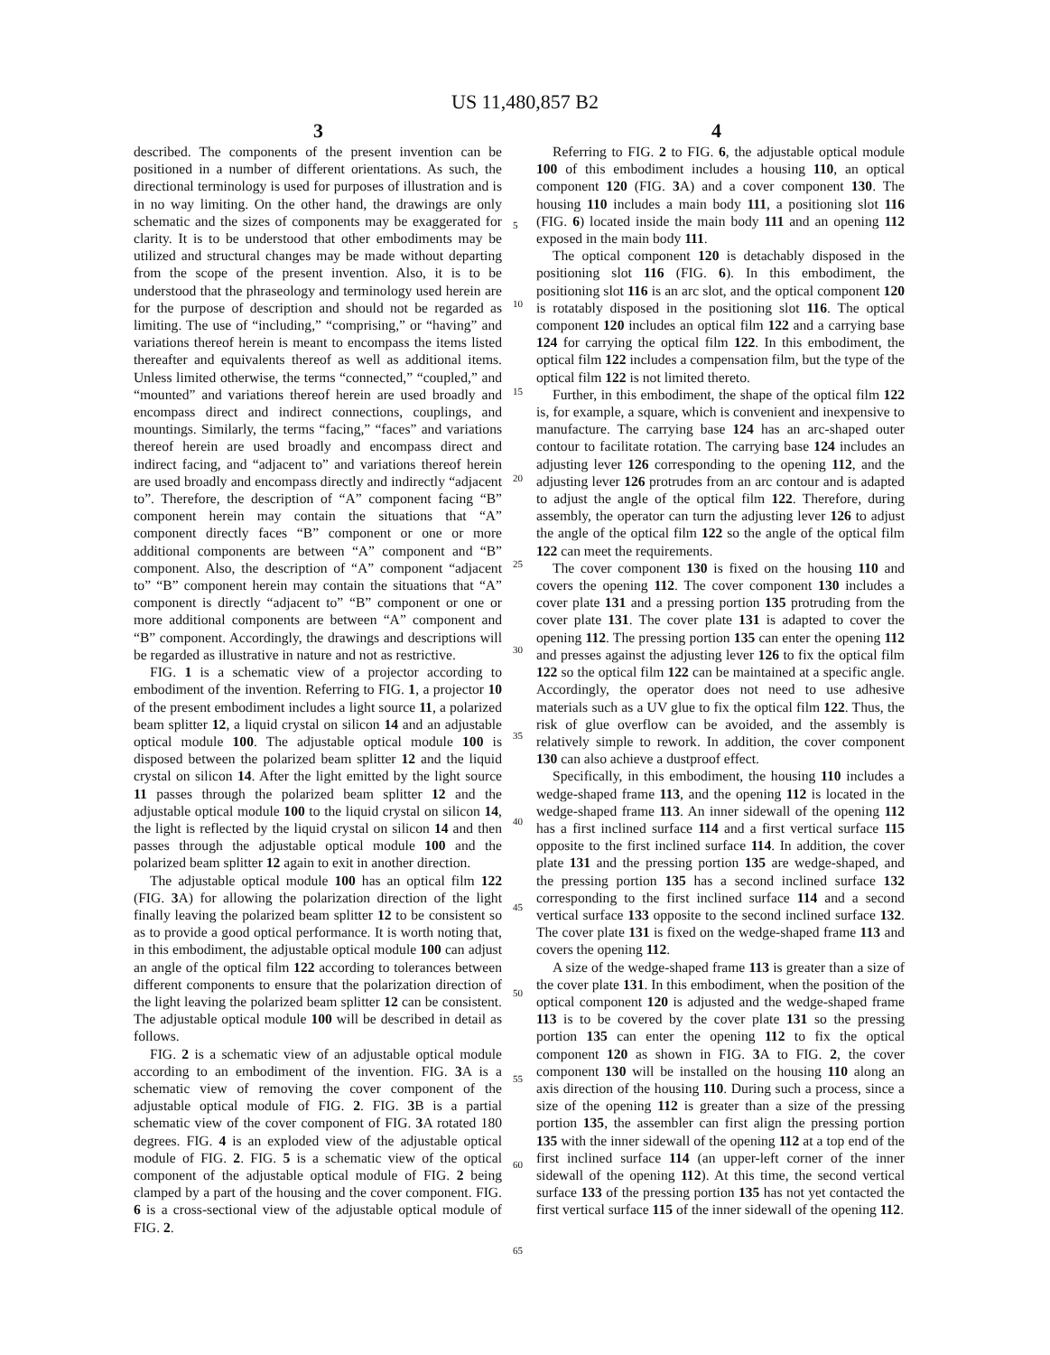US 11,480,857 B2
3 4
described. The components of the present invention can be positioned in a number of different orientations. As such, the directional terminology is used for purposes of illustration and is in no way limiting. On the other hand, the drawings are only schematic and the sizes of components may be exaggerated for clarity. It is to be understood that other embodiments may be utilized and structural changes may be made without departing from the scope of the present invention. Also, it is to be understood that the phraseology and terminology used herein are for the purpose of description and should not be regarded as limiting. The use of “including,” “comprising,” or “having” and variations thereof herein is meant to encompass the items listed thereafter and equivalents thereof as well as additional items. Unless limited otherwise, the terms “connected,” “coupled,” and “mounted” and variations thereof herein are used broadly and encompass direct and indirect connections, couplings, and mountings. Similarly, the terms “facing,” “faces” and variations thereof herein are used broadly and encompass direct and indirect facing, and “adjacent to” and variations thereof herein are used broadly and encompass directly and indirectly “adjacent to”. Therefore, the description of “A” component facing “B” component herein may contain the situations that “A” component directly faces “B” component or one or more additional components are between “A” component and “B” component. Also, the description of “A” component “adjacent to” “B” component herein may contain the situations that “A” component is directly “adjacent to” “B” component or one or more additional components are between “A” component and “B” component. Accordingly, the drawings and descriptions will be regarded as illustrative in nature and not as restrictive.
FIG. 1 is a schematic view of a projector according to embodiment of the invention. Referring to FIG. 1, a projector 10 of the present embodiment includes a light source 11, a polarized beam splitter 12, a liquid crystal on silicon 14 and an adjustable optical module 100. The adjustable optical module 100 is disposed between the polarized beam splitter 12 and the liquid crystal on silicon 14. After the light emitted by the light source 11 passes through the polarized beam splitter 12 and the adjustable optical module 100 to the liquid crystal on silicon 14, the light is reflected by the liquid crystal on silicon 14 and then passes through the adjustable optical module 100 and the polarized beam splitter 12 again to exit in another direction.
The adjustable optical module 100 has an optical film 122 (FIG. 3 A) for allowing the polarization direction of the light finally leaving the polarized beam splitter 12 to be consistent so as to provide a good optical performance. It is worth noting that, in this embodiment, the adjustable optical module 100 can adjust an angle of the optical film 122 according to tolerances between different components to ensure that the polarization direction of the light leaving the polarized beam splitter 12 can be consistent. The adjustable optical module 100 will be described in detail as follows.
FIG. 2 is a schematic view of an adjustable optical module according to an embodiment of the invention. FIG. 3 A is a schematic view of removing the cover component of the adjustable optical module of FIG. 2. FIG. 3 B is a partial schematic view of the cover component of FIG. 3 A rotated 180 degrees. FIG. 4 is an exploded view of the adjustable optical module of FIG. 2. FIG. 5 is a schematic view of the optical component of the adjustable optical module of FIG. 2 being clamped by a part of the housing and the cover component. FIG. 6 is a cross-sectional view of the adjustable optical module of FIG. 2.
Referring to FIG. 2 to FIG. 6, the adjustable optical module 100 of this embodiment includes a housing 110, an optical component 120 (FIG. 3 A) and a cover component 130. The housing 110 includes a main body 111, a positioning slot 116 (FIG. 6) located inside the main body 111 and an opening 112 exposed in the main body 111.
The optical component 120 is detachably disposed in the positioning slot 116 (FIG. 6). In this embodiment, the positioning slot 116 is an arc slot, and the optical component 120 is rotatably disposed in the positioning slot 116. The optical component 120 includes an optical film 122 and a carrying base 124 for carrying the optical film 122. In this embodiment, the optical film 122 includes a compensation film, but the type of the optical film 122 is not limited thereto.
Further, in this embodiment, the shape of the optical film 122 is, for example, a square, which is convenient and inexpensive to manufacture. The carrying base 124 has an arc-shaped outer contour to facilitate rotation. The carrying base 124 includes an adjusting lever 126 corresponding to the opening 112, and the adjusting lever 126 protrudes from an arc contour and is adapted to adjust the angle of the optical film 122. Therefore, during assembly, the operator can turn the adjusting lever 126 to adjust the angle of the optical film 122 so the angle of the optical film 122 can meet the requirements.
The cover component 130 is fixed on the housing 110 and covers the opening 112. The cover component 130 includes a cover plate 131 and a pressing portion 135 protruding from the cover plate 131. The cover plate 131 is adapted to cover the opening 112. The pressing portion 135 can enter the opening 112 and presses against the adjusting lever 126 to fix the optical film 122 so the optical film 122 can be maintained at a specific angle. Accordingly, the operator does not need to use adhesive materials such as a UV glue to fix the optical film 122. Thus, the risk of glue overflow can be avoided, and the assembly is relatively simple to rework. In addition, the cover component 130 can also achieve a dustproof effect.
Specifically, in this embodiment, the housing 110 includes a wedge-shaped frame 113, and the opening 112 is located in the wedge-shaped frame 113. An inner sidewall of the opening 112 has a first inclined surface 114 and a first vertical surface 115 opposite to the first inclined surface 114. In addition, the cover plate 131 and the pressing portion 135 are wedge-shaped, and the pressing portion 135 has a second inclined surface 132 corresponding to the first inclined surface 114 and a second vertical surface 133 opposite to the second inclined surface 132. The cover plate 131 is fixed on the wedge-shaped frame 113 and covers the opening 112.
A size of the wedge-shaped frame 113 is greater than a size of the cover plate 131. In this embodiment, when the position of the optical component 120 is adjusted and the wedge-shaped frame 113 is to be covered by the cover plate 131 so the pressing portion 135 can enter the opening 112 to fix the optical component 120 as shown in FIG. 3 A to FIG. 2, the cover component 130 will be installed on the housing 110 along an axis direction of the housing 110. During such a process, since a size of the opening 112 is greater than a size of the pressing portion 135, the assembler can first align the pressing portion 135 with the inner sidewall of the opening 112 at a top end of the first inclined surface 114 (an upper-left corner of the inner sidewall of the opening 112). At this time, the second vertical surface 133 of the pressing portion 135 has not yet contacted the first vertical surface 115 of the inner sidewall of the opening 112.
5
10
15
20
25
30
35
40
45
50
55
60
65